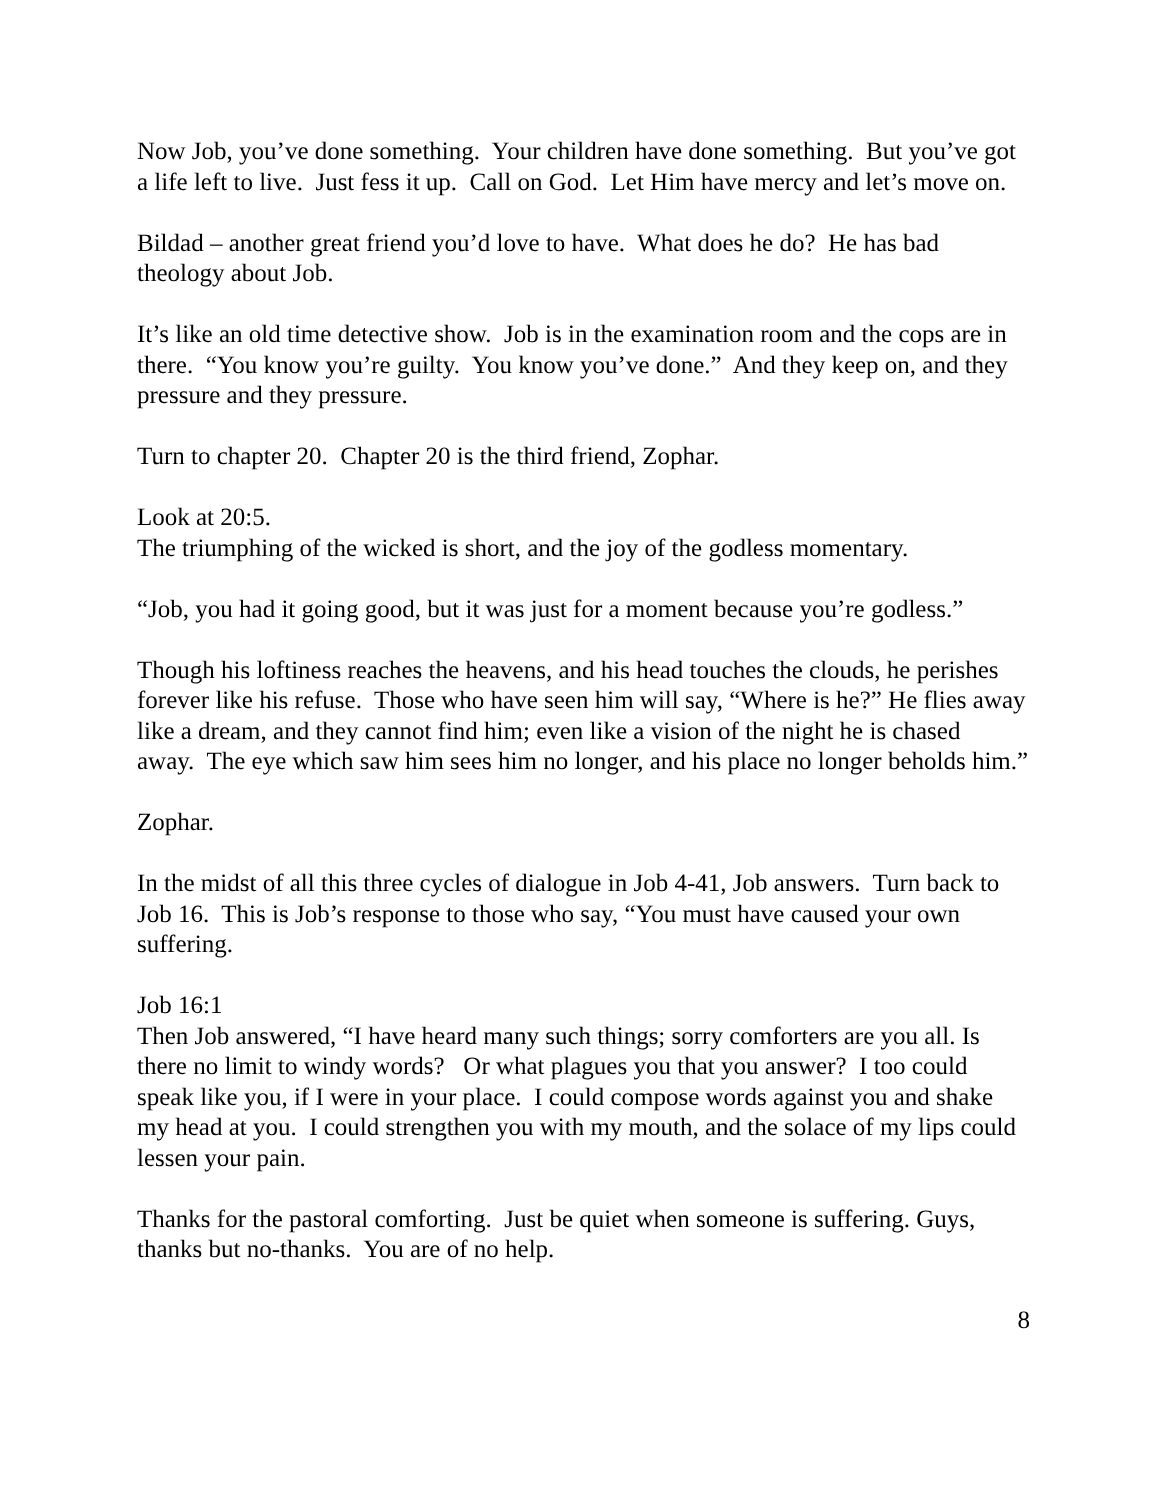Now Job, you’ve done something. Your children have done something. But you’ve got a life left to live. Just fess it up. Call on God. Let Him have mercy and let’s move on.
Bildad – another great friend you’d love to have. What does he do? He has bad theology about Job.
It’s like an old time detective show. Job is in the examination room and the cops are in there. “You know you’re guilty. You know you’ve done.” And they keep on, and they pressure and they pressure.
Turn to chapter 20. Chapter 20 is the third friend, Zophar.
Look at 20:5.
The triumphing of the wicked is short, and the joy of the godless momentary.
“Job, you had it going good, but it was just for a moment because you’re godless.”
Though his loftiness reaches the heavens, and his head touches the clouds, he perishes forever like his refuse. Those who have seen him will say, “Where is he?” He flies away like a dream, and they cannot find him; even like a vision of the night he is chased away. The eye which saw him sees him no longer, and his place no longer beholds him.”
Zophar.
In the midst of all this three cycles of dialogue in Job 4-41, Job answers. Turn back to Job 16. This is Job’s response to those who say, “You must have caused your own suffering.
Job 16:1
Then Job answered, “I have heard many such things; sorry comforters are you all. Is there no limit to windy words? Or what plagues you that you answer? I too could speak like you, if I were in your place. I could compose words against you and shake my head at you. I could strengthen you with my mouth, and the solace of my lips could lessen your pain.
Thanks for the pastoral comforting. Just be quiet when someone is suffering. Guys, thanks but no-thanks. You are of no help.
8